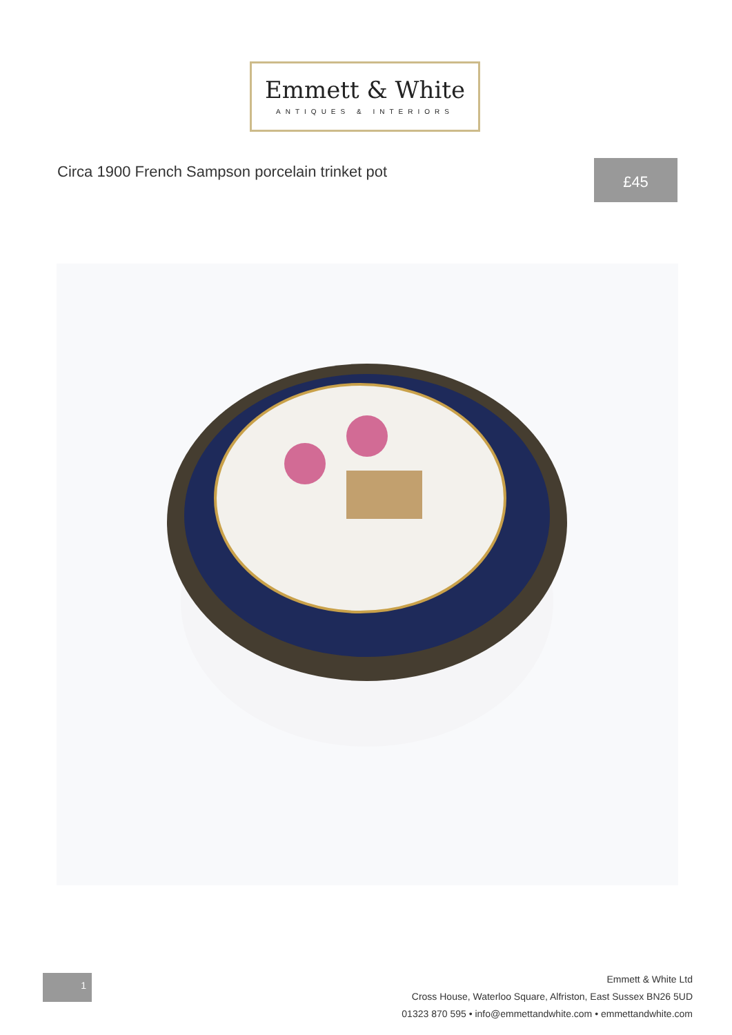Emmett & White
ANTIQUES & INTERIORS
Circa 1900 French Sampson porcelain trinket pot
£45
1
Emmett & White Ltd
Cross House, Waterloo Square, Alfriston, East Sussex BN26 5UD
01323 870 595 • info@emmettandwhite.com • emmettandwhite.com